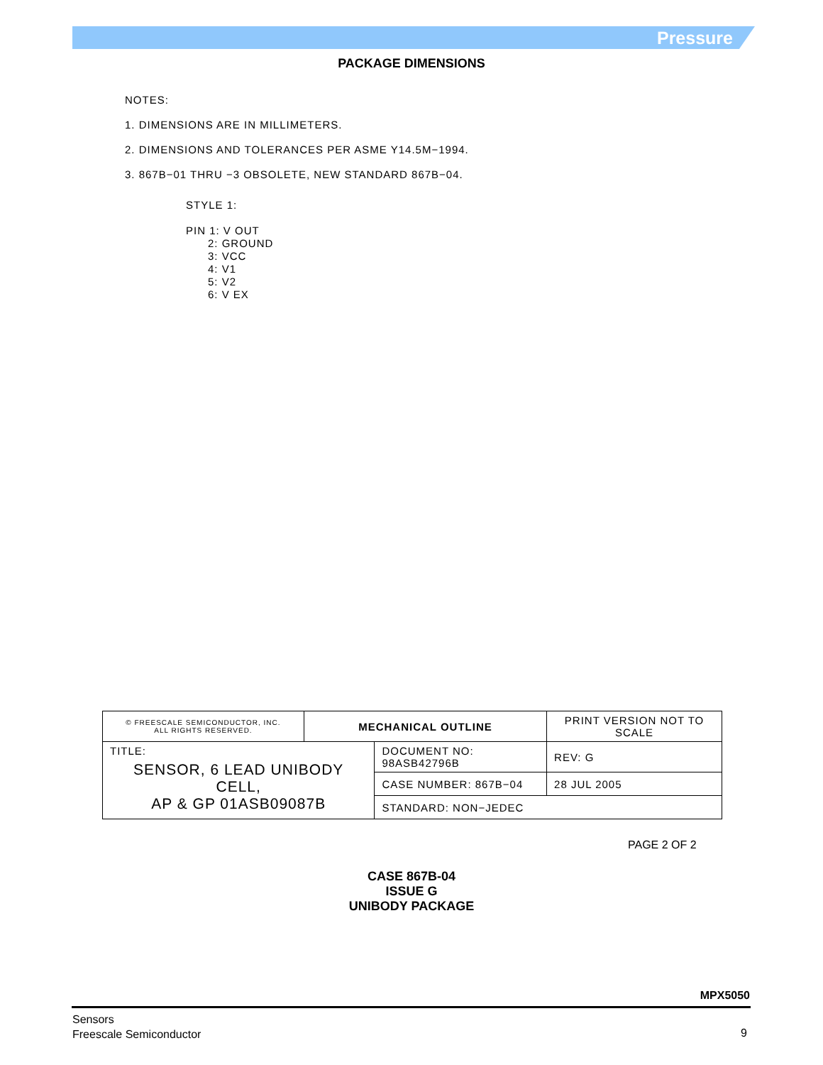Pressure
PACKAGE DIMENSIONS
NOTES:
1. DIMENSIONS ARE IN MILLIMETERS.
2. DIMENSIONS AND TOLERANCES PER ASME Y14.5M−1994.
3. 867B−01 THRU −3 OBSOLETE, NEW STANDARD 867B−04.
STYLE 1:
PIN 1: V OUT
2: GROUND
3: VCC
4: V1
5: V2
6: V EX
| © FREESCALE SEMICONDUCTOR, INC. ALL RIGHTS RESERVED. | MECHANICAL OUTLINE | | PRINT VERSION NOT TO SCALE | |
| TITLE: SENSOR, 6 LEAD UNIBODY CELL, AP & GP 01ASB09087B | | DOCUMENT NO: 98ASB42796B | | REV: G |
| | | CASE NUMBER: 867B−04 | | 28 JUL 2005 |
| | | STANDARD: NON−JEDEC | | |
PAGE 2 OF 2
CASE 867B-04
ISSUE G
UNIBODY PACKAGE
MPX5050
Sensors
Freescale Semiconductor
9